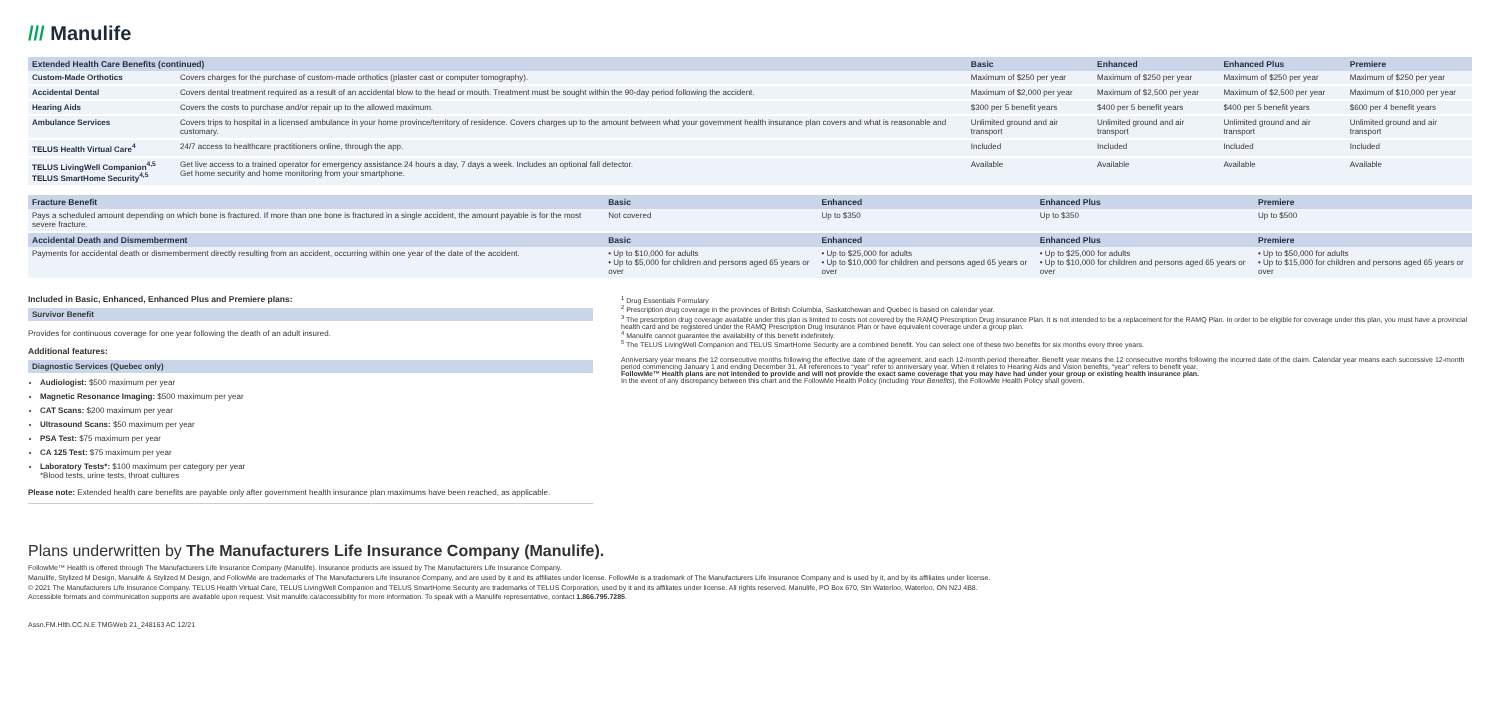/// Manulife
| Extended Health Care Benefits (continued) | | Basic | Enhanced | Enhanced Plus | Premiere |
| --- | --- | --- | --- | --- | --- |
| Custom-Made Orthotics | Covers charges for the purchase of custom-made orthotics (plaster cast or computer tomography). | Maximum of $250 per year | Maximum of $250 per year | Maximum of $250 per year | Maximum of $250 per year |
| Accidental Dental | Covers dental treatment required as a result of an accidental blow to the head or mouth. Treatment must be sought within the 90-day period following the accident. | Maximum of $2,000 per year | Maximum of $2,500 per year | Maximum of $2,500 per year | Maximum of $10,000 per year |
| Hearing Aids | Covers the costs to purchase and/or repair up to the allowed maximum. | $300 per 5 benefit years | $400 per 5 benefit years | $400 per 5 benefit years | $600 per 4 benefit years |
| Ambulance Services | Covers trips to hospital in a licensed ambulance in your home province/territory of residence. Covers charges up to the amount between what your government health insurance plan covers and what is reasonable and customary. | Unlimited ground and air transport | Unlimited ground and air transport | Unlimited ground and air transport | Unlimited ground and air transport |
| TELUS Health Virtual Care<sup>4</sup> | 24/7 access to healthcare practitioners online, through the app. | Included | Included | Included | Included |
| TELUS LivingWell Companion<sup>4,5</sup> TELUS SmartHome Security<sup>4,5</sup> | Get live access to a trained operator for emergency assistance 24 hours a day, 7 days a week. Includes an optional fall detector. Get home security and home monitoring from your smartphone. | Available | Available | Available | Available |
| Fracture Benefit | Basic | Enhanced | Enhanced Plus | Premiere |
| --- | --- | --- | --- | --- |
| Pays a scheduled amount depending on which bone is fractured. If more than one bone is fractured in a single accident, the amount payable is for the most severe fracture. | Not covered | Up to $350 | Up to $350 | Up to $500 |
| Accidental Death and Dismemberment | Basic | Enhanced | Enhanced Plus | Premiere |
| Payments for accidental death or dismemberment directly resulting from an accident, occurring within one year of the date of the accident. | • Up to $10,000 for adults • Up to $5,000 for children and persons aged 65 years or over | • Up to $25,000 for adults • Up to $10,000 for children and persons aged 65 years or over | • Up to $25,000 for adults • Up to $10,000 for children and persons aged 65 years or over | • Up to $50,000 for adults • Up to $15,000 for children and persons aged 65 years or over |
Included in Basic, Enhanced, Enhanced Plus and Premiere plans:
Survivor Benefit
Provides for continuous coverage for one year following the death of an adult insured.
Additional features:
Diagnostic Services (Quebec only)
Audiologist: $500 maximum per year
Magnetic Resonance Imaging: $500 maximum per year
CAT Scans: $200 maximum per year
Ultrasound Scans: $50 maximum per year
PSA Test: $75 maximum per year
CA 125 Test: $75 maximum per year
Laboratory Tests*: $100 maximum per category per year
*Blood tests, urine tests, throat cultures
Please note: Extended health care benefits are payable only after government health insurance plan maximums have been reached, as applicable.
<sup>1</sup> Drug Essentials Formulary
<sup>2</sup> Prescription drug coverage in the provinces of British Columbia, Saskatchewan and Quebec is based on calendar year.
<sup>3</sup> The prescription drug coverage available under this plan is limited to costs not covered by the RAMQ Prescription Drug Insurance Plan. It is not intended to be a replacement for the RAMQ Plan. In order to be eligible for coverage under this plan, you must have a provincial health card and be registered under the RAMQ Prescription Drug Insurance Plan or have equivalent coverage under a group plan.
<sup>4</sup> Manulife cannot guarantee the availability of this benefit indefinitely.
<sup>5</sup> The TELUS LivingWell Companion and TELUS SmartHome Security are a combined benefit. You can select one of these two benefits for six months every three years.
Anniversary year means the 12 consecutive months following the effective date of the agreement, and each 12-month period thereafter. Benefit year means the 12 consecutive months following the incurred date of the claim. Calendar year means each successive 12-month period commencing January 1 and ending December 31. All references to “year” refer to anniversary year. When it relates to Hearing Aids and Vision benefits, “year” refers to benefit year.
FollowMe™ Health plans are not intended to provide and will not provide the exact same coverage that you may have had under your group or existing health insurance plan.
In the event of any discrepancy between this chart and the FollowMe Health Policy (including Your Benefits), the FollowMe Health Policy shall govern.
Plans underwritten by The Manufacturers Life Insurance Company (Manulife).
FollowMe™ Health is offered through The Manufacturers Life Insurance Company (Manulife). Insurance products are issued by The Manufacturers Life Insurance Company.
Manulife, Stylized M Design, Manulife & Stylized M Design, and FollowMe are trademarks of The Manufacturers Life Insurance Company, and are used by it and its affiliates under license. FollowMe is a trademark of The Manufacturers Life Insurance Company and is used by it, and by its affiliates under license.
© 2021 The Manufacturers Life Insurance Company. TELUS Health Virtual Care, TELUS LivingWell Companion and TELUS SmartHome Security are trademarks of TELUS Corporation, used by it and its affiliates under license. All rights reserved. Manulife, PO Box 670, Stn Waterloo, Waterloo, ON N2J 4B8.
Accessible formats and communication supports are available upon request. Visit manulife.ca/accessibility for more information. To speak with a Manulife representative, contact 1.866.795.7285.
Assn.FM.Hlth.CC.N.E TMGWeb 21_248163 AC 12/21